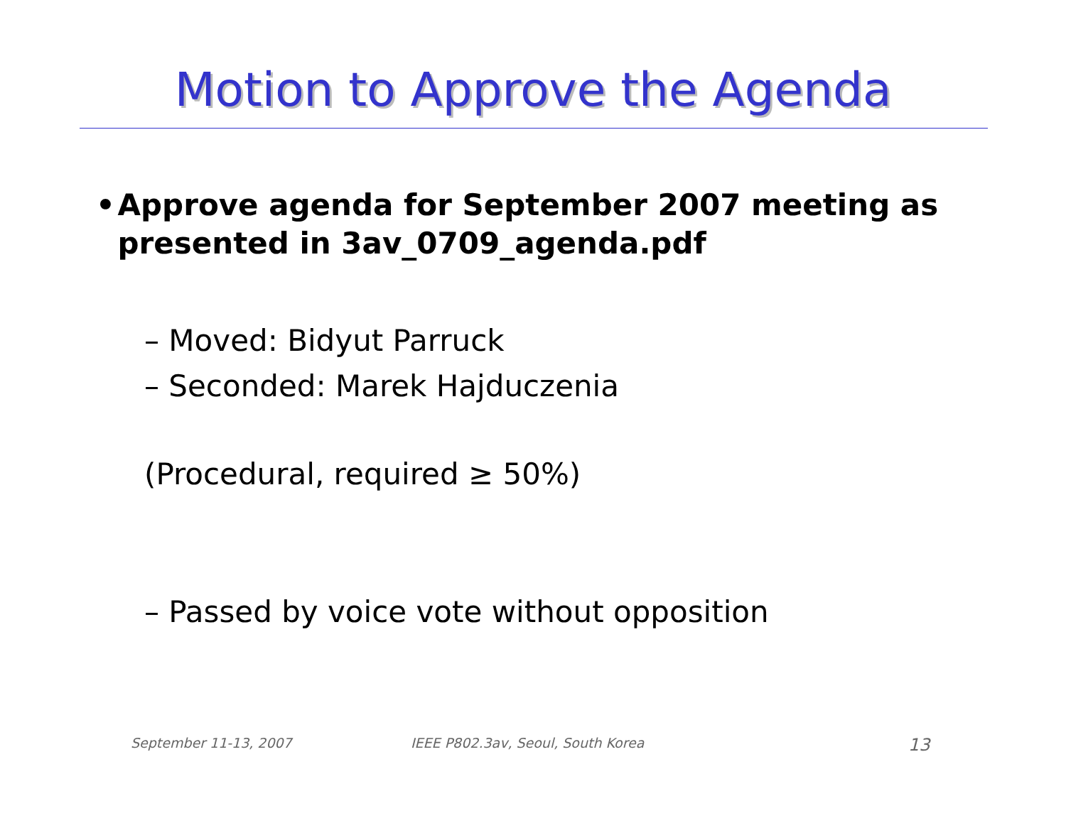Motion to Approve the Agenda
• Approve agenda for September 2007 meeting as presented in 3av_0709_agenda.pdf
– Moved: Bidyut Parruck
– Seconded: Marek Hajduczenia
(Procedural, required ≥ 50%)
– Passed by voice vote without opposition
September 11-13, 2007
IEEE P802.3av, Seoul, South Korea
13